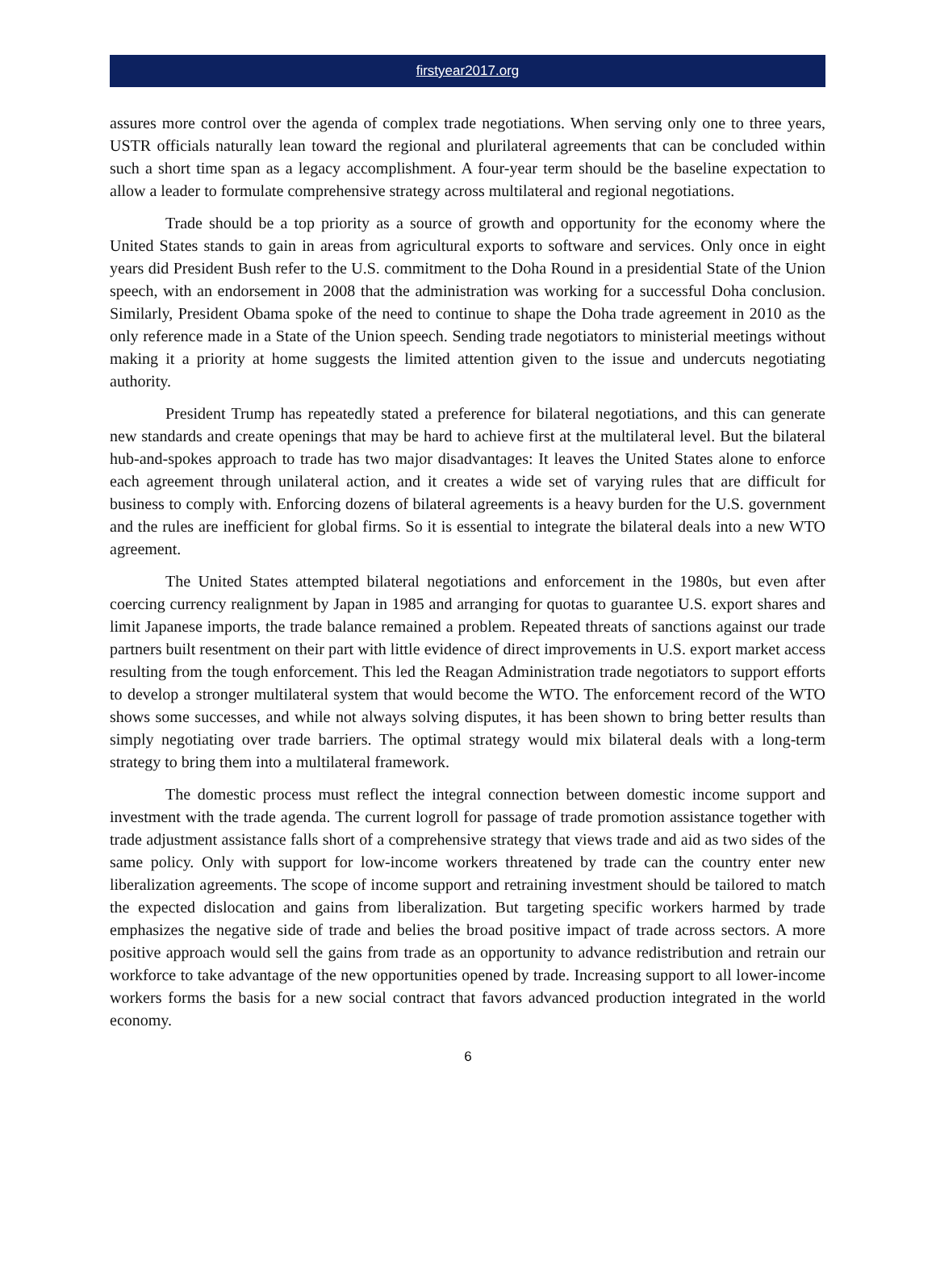firstyear2017.org
assures more control over the agenda of complex trade negotiations. When serving only one to three years, USTR officials naturally lean toward the regional and plurilateral agreements that can be concluded within such a short time span as a legacy accomplishment. A four-year term should be the baseline expectation to allow a leader to formulate comprehensive strategy across multilateral and regional negotiations.
Trade should be a top priority as a source of growth and opportunity for the economy where the United States stands to gain in areas from agricultural exports to software and services. Only once in eight years did President Bush refer to the U.S. commitment to the Doha Round in a presidential State of the Union speech, with an endorsement in 2008 that the administration was working for a successful Doha conclusion. Similarly, President Obama spoke of the need to continue to shape the Doha trade agreement in 2010 as the only reference made in a State of the Union speech. Sending trade negotiators to ministerial meetings without making it a priority at home suggests the limited attention given to the issue and undercuts negotiating authority.
President Trump has repeatedly stated a preference for bilateral negotiations, and this can generate new standards and create openings that may be hard to achieve first at the multilateral level. But the bilateral hub-and-spokes approach to trade has two major disadvantages: It leaves the United States alone to enforce each agreement through unilateral action, and it creates a wide set of varying rules that are difficult for business to comply with. Enforcing dozens of bilateral agreements is a heavy burden for the U.S. government and the rules are inefficient for global firms. So it is essential to integrate the bilateral deals into a new WTO agreement.
The United States attempted bilateral negotiations and enforcement in the 1980s, but even after coercing currency realignment by Japan in 1985 and arranging for quotas to guarantee U.S. export shares and limit Japanese imports, the trade balance remained a problem. Repeated threats of sanctions against our trade partners built resentment on their part with little evidence of direct improvements in U.S. export market access resulting from the tough enforcement. This led the Reagan Administration trade negotiators to support efforts to develop a stronger multilateral system that would become the WTO. The enforcement record of the WTO shows some successes, and while not always solving disputes, it has been shown to bring better results than simply negotiating over trade barriers. The optimal strategy would mix bilateral deals with a long-term strategy to bring them into a multilateral framework.
The domestic process must reflect the integral connection between domestic income support and investment with the trade agenda. The current logroll for passage of trade promotion assistance together with trade adjustment assistance falls short of a comprehensive strategy that views trade and aid as two sides of the same policy. Only with support for low-income workers threatened by trade can the country enter new liberalization agreements. The scope of income support and retraining investment should be tailored to match the expected dislocation and gains from liberalization. But targeting specific workers harmed by trade emphasizes the negative side of trade and belies the broad positive impact of trade across sectors. A more positive approach would sell the gains from trade as an opportunity to advance redistribution and retrain our workforce to take advantage of the new opportunities opened by trade. Increasing support to all lower-income workers forms the basis for a new social contract that favors advanced production integrated in the world economy.
6